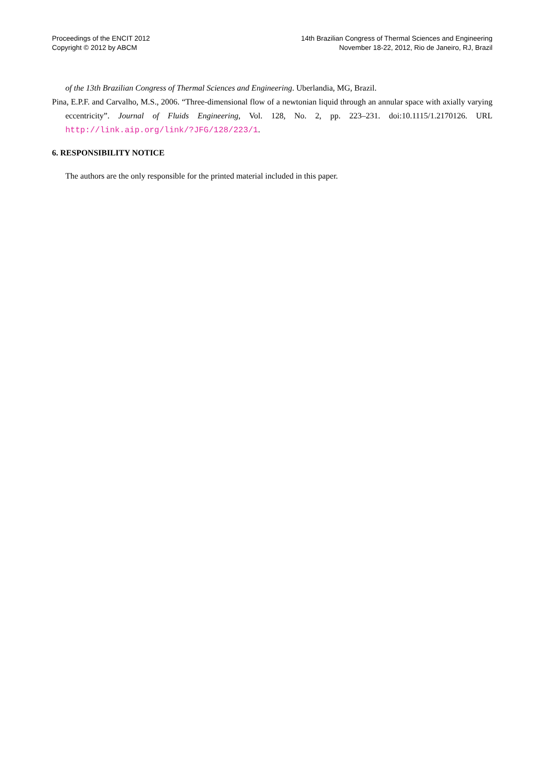Proceedings of the ENCIT 2012
Copyright © 2012 by ABCM
14th Brazilian Congress of Thermal Sciences and Engineering
November 18-22, 2012, Rio de Janeiro, RJ, Brazil
of the 13th Brazilian Congress of Thermal Sciences and Engineering. Uberlandia, MG, Brazil.
Pina, E.P.F. and Carvalho, M.S., 2006. “Three-dimensional flow of a newtonian liquid through an annular space with axially varying eccentricity”. Journal of Fluids Engineering, Vol. 128, No. 2, pp. 223–231. doi:10.1115/1.2170126. URL http://link.aip.org/link/?JFG/128/223/1.
6. RESPONSIBILITY NOTICE
The authors are the only responsible for the printed material included in this paper.